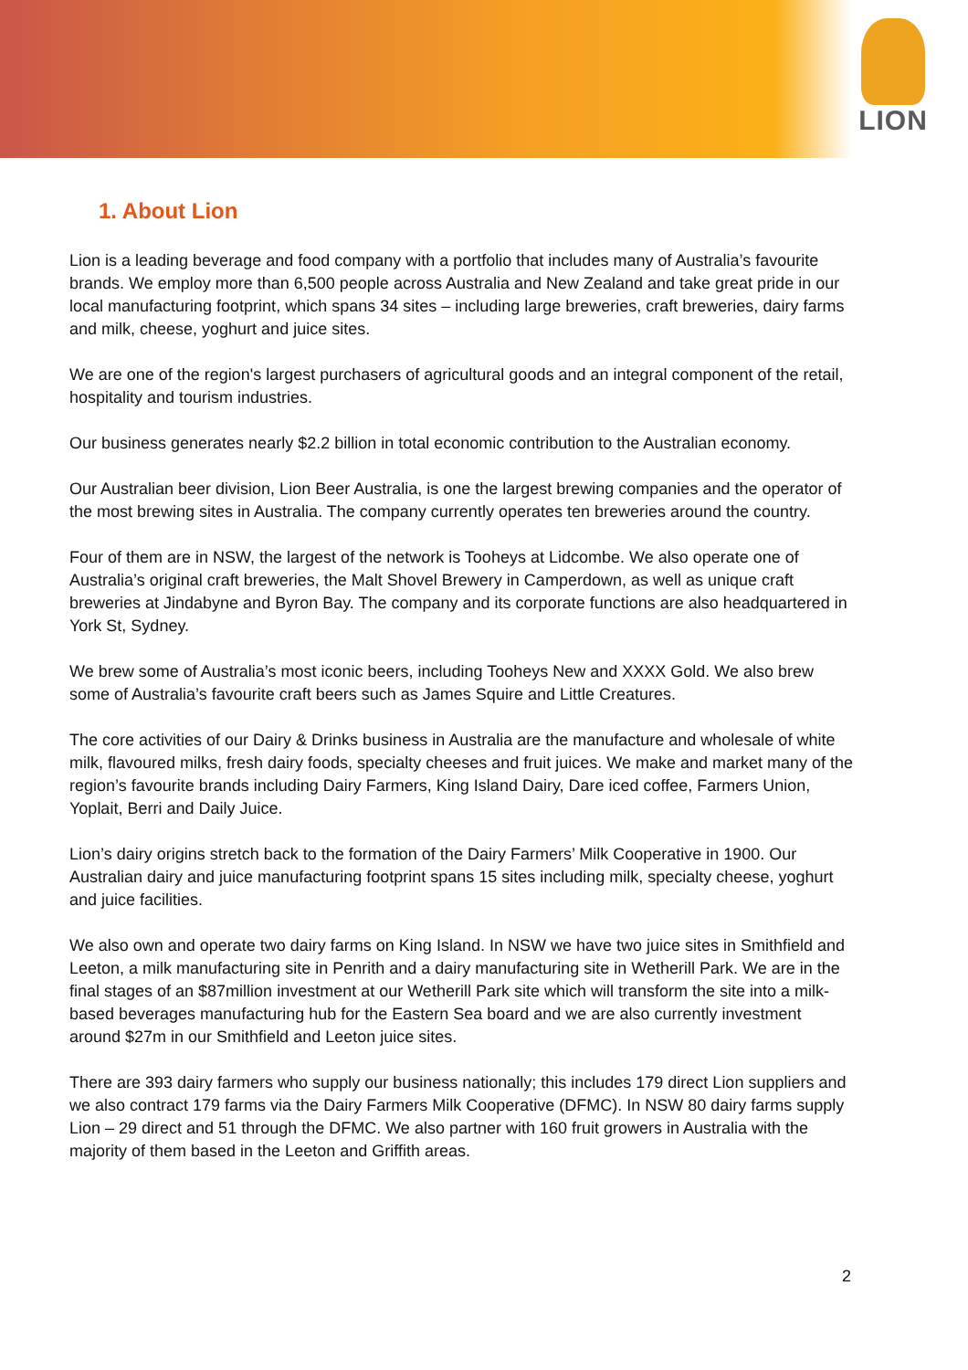LION
1. About Lion
Lion is a leading beverage and food company with a portfolio that includes many of Australia’s favourite brands. We employ more than 6,500 people across Australia and New Zealand and take great pride in our local manufacturing footprint, which spans 34 sites – including large breweries, craft breweries, dairy farms and milk, cheese, yoghurt and juice sites.
We are one of the region's largest purchasers of agricultural goods and an integral component of the retail, hospitality and tourism industries.
Our business generates nearly $2.2 billion in total economic contribution to the Australian economy.
Our Australian beer division, Lion Beer Australia, is one the largest brewing companies and the operator of the most brewing sites in Australia. The company currently operates ten breweries around the country.
Four of them are in NSW, the largest of the network is Tooheys at Lidcombe. We also operate one of Australia’s original craft breweries, the Malt Shovel Brewery in Camperdown, as well as unique craft breweries at Jindabyne and Byron Bay. The company and its corporate functions are also headquartered in York St, Sydney.
We brew some of Australia’s most iconic beers, including Tooheys New and XXXX Gold. We also brew some of Australia’s favourite craft beers such as James Squire and Little Creatures.
The core activities of our Dairy & Drinks business in Australia are the manufacture and wholesale of white milk, flavoured milks, fresh dairy foods, specialty cheeses and fruit juices. We make and market many of the region’s favourite brands including Dairy Farmers, King Island Dairy, Dare iced coffee, Farmers Union, Yoplait, Berri and Daily Juice.
Lion’s dairy origins stretch back to the formation of the Dairy Farmers’ Milk Cooperative in 1900. Our Australian dairy and juice manufacturing footprint spans 15 sites including milk, specialty cheese, yoghurt and juice facilities.
We also own and operate two dairy farms on King Island. In NSW we have two juice sites in Smithfield and Leeton, a milk manufacturing site in Penrith and a dairy manufacturing site in Wetherill Park. We are in the final stages of an $87million investment at our Wetherill Park site which will transform the site into a milk-based beverages manufacturing hub for the Eastern Sea board and we are also currently investment around $27m in our Smithfield and Leeton juice sites.
There are 393 dairy farmers who supply our business nationally; this includes 179 direct Lion suppliers and we also contract 179 farms via the Dairy Farmers Milk Cooperative (DFMC). In NSW 80 dairy farms supply Lion – 29 direct and 51 through the DFMC. We also partner with 160 fruit growers in Australia with the majority of them based in the Leeton and Griffith areas.
2